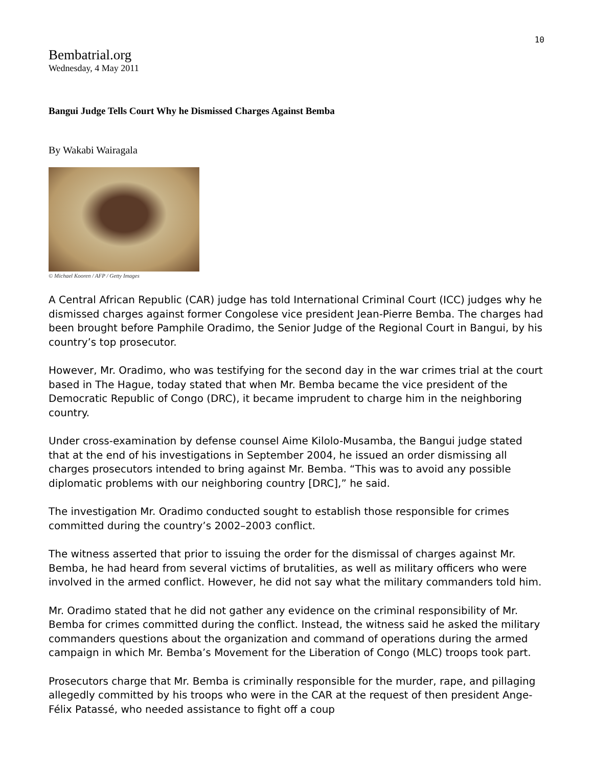10
Bembatrial.org
Wednesday, 4 May 2011
Bangui Judge Tells Court Why he Dismissed Charges Against Bemba
By Wakabi Wairagala
© Michael Kooren / AFP / Getty Images
A Central African Republic (CAR) judge has told International Criminal Court (ICC) judges why he dismissed charges against former Congolese vice president Jean-Pierre Bemba. The charges had been brought before Pamphile Oradimo, the Senior Judge of the Regional Court in Bangui, by his country’s top prosecutor.
However, Mr. Oradimo, who was testifying for the second day in the war crimes trial at the court based in The Hague, today stated that when Mr. Bemba became the vice president of the Democratic Republic of Congo (DRC), it became imprudent to charge him in the neighboring country.
Under cross-examination by defense counsel Aime Kilolo-Musamba, the Bangui judge stated that at the end of his investigations in September 2004, he issued an order dismissing all charges prosecutors intended to bring against Mr. Bemba. “This was to avoid any possible diplomatic problems with our neighboring country [DRC],” he said.
The investigation Mr. Oradimo conducted sought to establish those responsible for crimes committed during the country’s 2002–2003 conflict.
The witness asserted that prior to issuing the order for the dismissal of charges against Mr. Bemba, he had heard from several victims of brutalities, as well as military officers who were involved in the armed conflict. However, he did not say what the military commanders told him.
Mr. Oradimo stated that he did not gather any evidence on the criminal responsibility of Mr. Bemba for crimes committed during the conflict. Instead, the witness said he asked the military commanders questions about the organization and command of operations during the armed campaign in which Mr. Bemba’s Movement for the Liberation of Congo (MLC) troops took part.
Prosecutors charge that Mr. Bemba is criminally responsible for the murder, rape, and pillaging allegedly committed by his troops who were in the CAR at the request of then president Ange-Félix Patassé, who needed assistance to fight off a coup